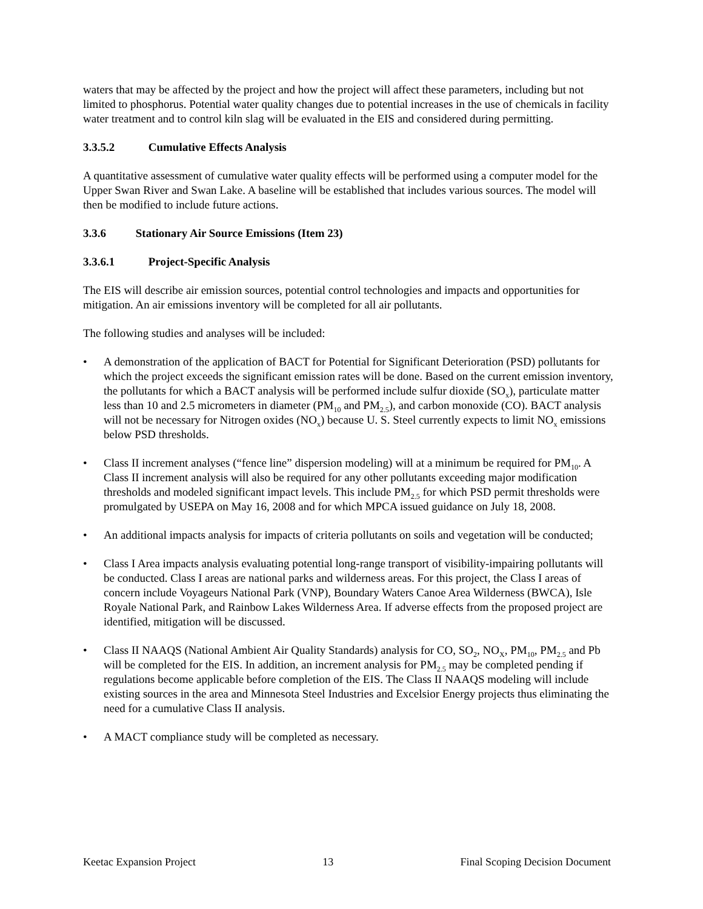waters that may be affected by the project and how the project will affect these parameters, including but not limited to phosphorus. Potential water quality changes due to potential increases in the use of chemicals in facility water treatment and to control kiln slag will be evaluated in the EIS and considered during permitting.
3.3.5.2 Cumulative Effects Analysis
A quantitative assessment of cumulative water quality effects will be performed using a computer model for the Upper Swan River and Swan Lake. A baseline will be established that includes various sources. The model will then be modified to include future actions.
3.3.6 Stationary Air Source Emissions (Item 23)
3.3.6.1 Project-Specific Analysis
The EIS will describe air emission sources, potential control technologies and impacts and opportunities for mitigation. An air emissions inventory will be completed for all air pollutants.
The following studies and analyses will be included:
• A demonstration of the application of BACT for Potential for Significant Deterioration (PSD) pollutants for which the project exceeds the significant emission rates will be done. Based on the current emission inventory, the pollutants for which a BACT analysis will be performed include sulfur dioxide (SO<sub>x</sub>), particulate matter less than 10 and 2.5 micrometers in diameter (PM<sub>10</sub> and PM<sub>2.5</sub>), and carbon monoxide (CO). BACT analysis will not be necessary for Nitrogen oxides (NO<sub>x</sub>) because U. S. Steel currently expects to limit NO<sub>x</sub> emissions below PSD thresholds.
• Class II increment analyses (“fence line” dispersion modeling) will at a minimum be required for PM<sub>10</sub>. A Class II increment analysis will also be required for any other pollutants exceeding major modification thresholds and modeled significant impact levels. This include PM<sub>2.5</sub> for which PSD permit thresholds were promulgated by USEPA on May 16, 2008 and for which MPCA issued guidance on July 18, 2008.
• An additional impacts analysis for impacts of criteria pollutants on soils and vegetation will be conducted;
• Class I Area impacts analysis evaluating potential long-range transport of visibility-impairing pollutants will be conducted. Class I areas are national parks and wilderness areas. For this project, the Class I areas of concern include Voyageurs National Park (VNP), Boundary Waters Canoe Area Wilderness (BWCA), Isle Royale National Park, and Rainbow Lakes Wilderness Area. If adverse effects from the proposed project are identified, mitigation will be discussed.
• Class II NAAQS (National Ambient Air Quality Standards) analysis for CO, SO<sub>2</sub>, NO<sub>X</sub>, PM<sub>10</sub>, PM<sub>2.5</sub> and Pb will be completed for the EIS. In addition, an increment analysis for PM<sub>2.5</sub> may be completed pending if regulations become applicable before completion of the EIS. The Class II NAAQS modeling will include existing sources in the area and Minnesota Steel Industries and Excelsior Energy projects thus eliminating the need for a cumulative Class II analysis.
• A MACT compliance study will be completed as necessary.
Keetac Expansion Project 13 Final Scoping Decision Document